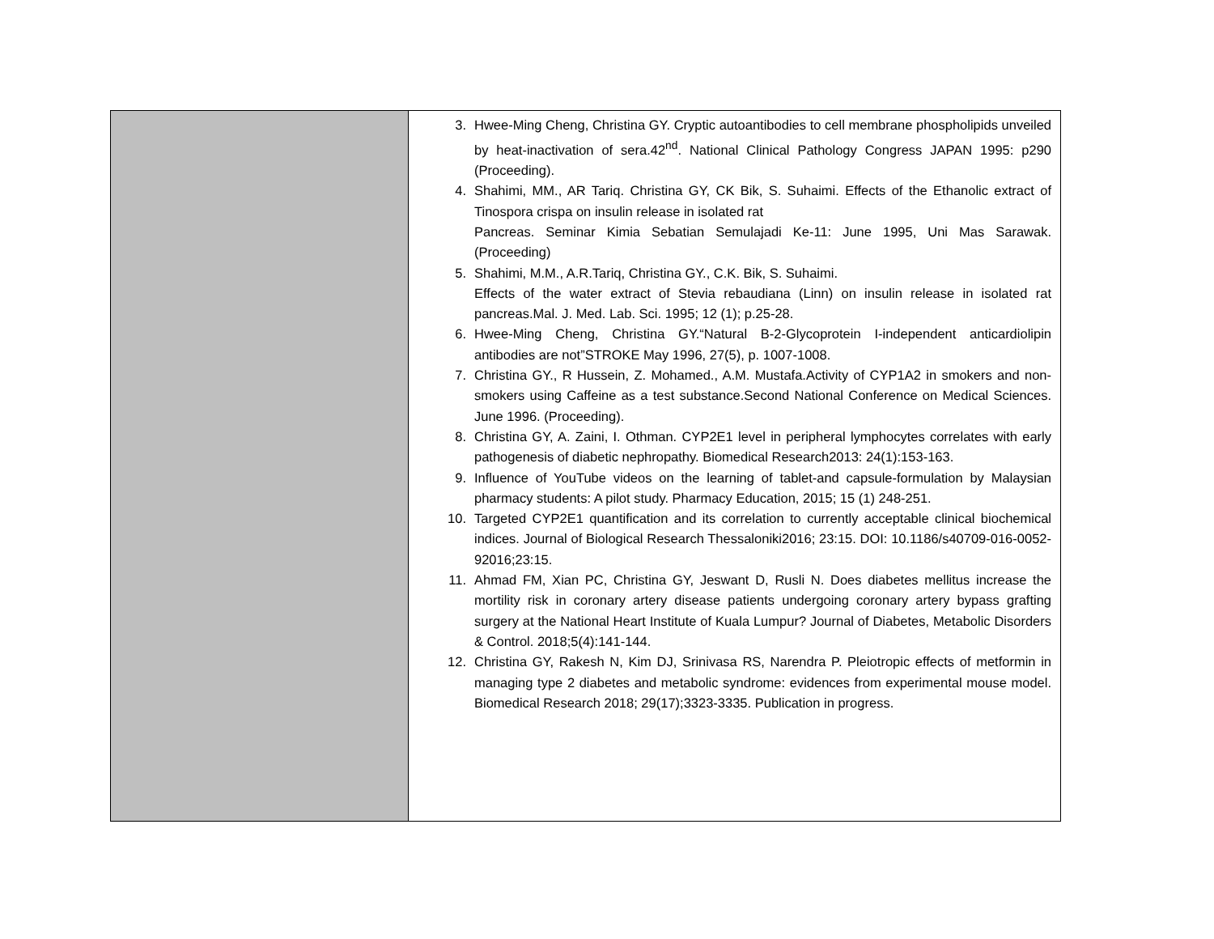| | 3. Hwee-Ming Cheng, Christina GY. Cryptic autoantibodies to cell membrane phospholipids unveiled by heat-inactivation of sera.42<sup>nd</sup>. National Clinical Pathology Congress JAPAN 1995: p290 (Proceeding). 4. Shahimi, MM., AR Tariq. Christina GY, CK Bik, S. Suhaimi. Effects of the Ethanolic extract of Tinospora crispa on insulin release in isolated rat Pancreas. Seminar Kimia Sebatian Semulajadi Ke-11: June 1995, Uni Mas Sarawak. (Proceeding) 5. Shahimi, M.M., A.R.Tariq, Christina GY., C.K. Bik, S. Suhaimi. Effects of the water extract of Stevia rebaudiana (Linn) on insulin release in isolated rat pancreas.Mal. J. Med. Lab. Sci. 1995; 12 (1); p.25-28. 6. Hwee-Ming Cheng, Christina GY.“Natural B-2-Glycoprotein I-independent anticardiolipin antibodies are not”STROKE May 1996, 27(5), p. 1007-1008. 7. Christina GY., R Hussein, Z. Mohamed., A.M. Mustafa.Activity of CYP1A2 in smokers and non-smokers using Caffeine as a test substance.Second National Conference on Medical Sciences. June 1996. (Proceeding). 8. Christina GY, A. Zaini, I. Othman. CYP2E1 level in peripheral lymphocytes correlates with early pathogenesis of diabetic nephropathy. Biomedical Research2013: 24(1):153-163. 9. Influence of YouTube videos on the learning of tablet-and capsule-formulation by Malaysian pharmacy students: A pilot study. Pharmacy Education, 2015; 15 (1) 248-251. 10. Targeted CYP2E1 quantification and its correlation to currently acceptable clinical biochemical indices. Journal of Biological Research Thessaloniki2016; 23:15. DOI: 10.1186/s40709-016-0052-92016;23:15. 11. Ahmad FM, Xian PC, Christina GY, Jeswant D, Rusli N. Does diabetes mellitus increase the mortility risk in coronary artery disease patients undergoing coronary artery bypass grafting surgery at the National Heart Institute of Kuala Lumpur? Journal of Diabetes, Metabolic Disorders & Control. 2018;5(4):141-144. 12. Christina GY, Rakesh N, Kim DJ, Srinivasa RS, Narendra P. Pleiotropic effects of metformin in managing type 2 diabetes and metabolic syndrome: evidences from experimental mouse model. Biomedical Research 2018; 29(17);3323-3335. Publication in progress. |